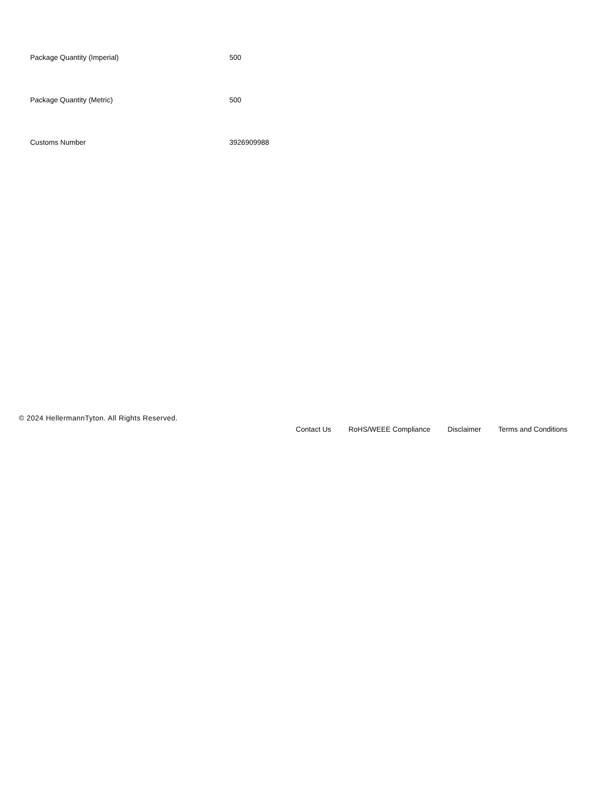| Package Quantity (Imperial) | 500 |
| Package Quantity (Metric) | 500 |
| Customs Number | 3926909988 |
© 2024 HellermannTyton. All Rights Reserved.
Contact Us RoHS/WEEE Compliance Disclaimer Terms and Conditions